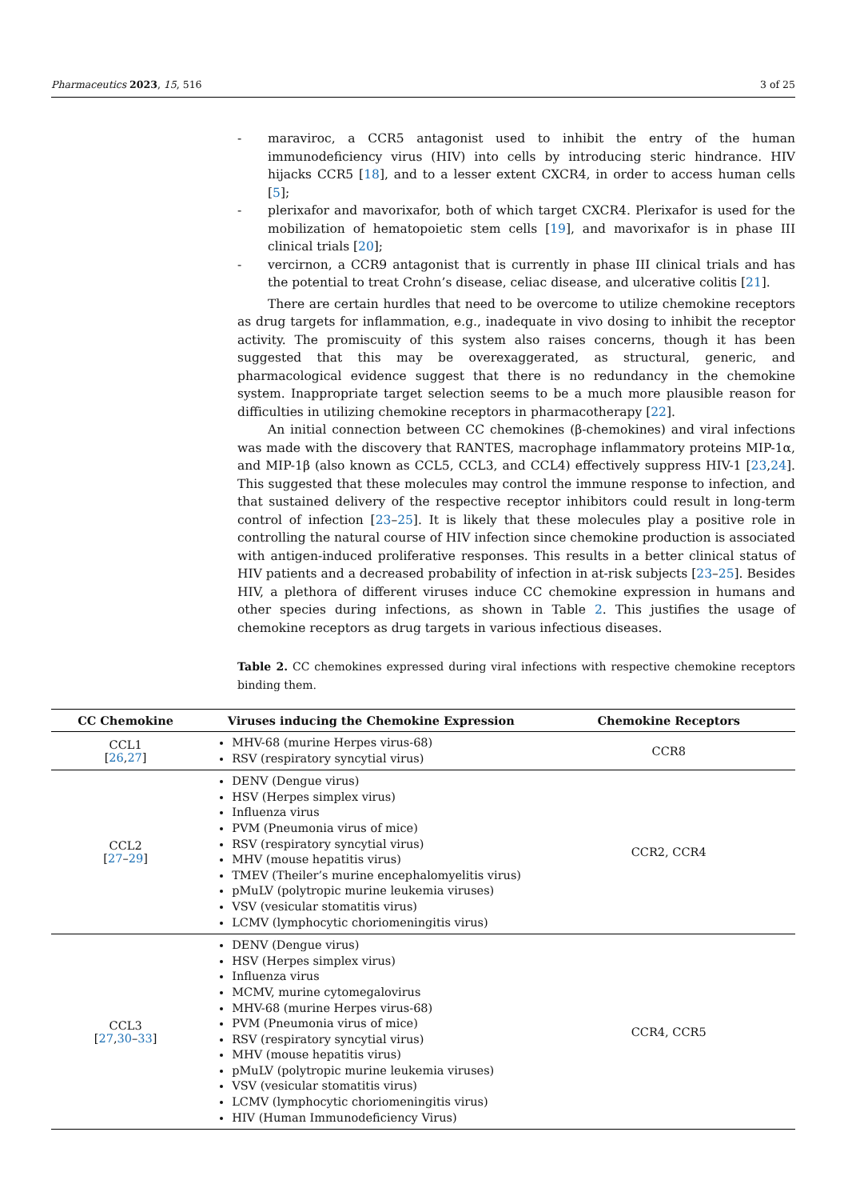Pharmaceutics 2023, 15, 516 3 of 25
- maraviroc, a CCR5 antagonist used to inhibit the entry of the human immunodeficiency virus (HIV) into cells by introducing steric hindrance. HIV hijacks CCR5 [18], and to a lesser extent CXCR4, in order to access human cells [5];
- plerixafor and mavorixafor, both of which target CXCR4. Plerixafor is used for the mobilization of hematopoietic stem cells [19], and mavorixafor is in phase III clinical trials [20];
- vercirnon, a CCR9 antagonist that is currently in phase III clinical trials and has the potential to treat Crohn’s disease, celiac disease, and ulcerative colitis [21].
There are certain hurdles that need to be overcome to utilize chemokine receptors as drug targets for inflammation, e.g., inadequate in vivo dosing to inhibit the receptor activity. The promiscuity of this system also raises concerns, though it has been suggested that this may be overexaggerated, as structural, generic, and pharmacological evidence suggest that there is no redundancy in the chemokine system. Inappropriate target selection seems to be a much more plausible reason for difficulties in utilizing chemokine receptors in pharmacotherapy [22].
An initial connection between CC chemokines (β-chemokines) and viral infections was made with the discovery that RANTES, macrophage inflammatory proteins MIP-1α, and MIP-1β (also known as CCL5, CCL3, and CCL4) effectively suppress HIV-1 [23,24]. This suggested that these molecules may control the immune response to infection, and that sustained delivery of the respective receptor inhibitors could result in long-term control of infection [23–25]. It is likely that these molecules play a positive role in controlling the natural course of HIV infection since chemokine production is associated with antigen-induced proliferative responses. This results in a better clinical status of HIV patients and a decreased probability of infection in at-risk subjects [23–25]. Besides HIV, a plethora of different viruses induce CC chemokine expression in humans and other species during infections, as shown in Table 2. This justifies the usage of chemokine receptors as drug targets in various infectious diseases.
Table 2. CC chemokines expressed during viral infections with respective chemokine receptors binding them.
| CC Chemokine | Viruses inducing the Chemokine Expression | Chemokine Receptors |
| --- | --- | --- |
| CCL1 [ 26 , 27 ] | MHV-68 (murine Herpes virus-68) RSV (respiratory syncytial virus) | CCR8 |
| CCL2 [ 27 – 29 ] | DENV (Dengue virus) HSV (Herpes simplex virus) Influenza virus PVM (Pneumonia virus of mice) RSV (respiratory syncytial virus) MHV (mouse hepatitis virus) TMEV (Theiler’s murine encephalomyelitis virus) pMuLV (polytropic murine leukemia viruses) VSV (vesicular stomatitis virus) LCMV (lymphocytic choriomeningitis virus) | CCR2, CCR4 |
| CCL3 [ 27 , 30 – 33 ] | DENV (Dengue virus) HSV (Herpes simplex virus) Influenza virus MCMV, murine cytomegalovirus MHV-68 (murine Herpes virus-68) PVM (Pneumonia virus of mice) RSV (respiratory syncytial virus) MHV (mouse hepatitis virus) pMuLV (polytropic murine leukemia viruses) VSV (vesicular stomatitis virus) LCMV (lymphocytic choriomeningitis virus) HIV (Human Immunodeficiency Virus) | CCR4, CCR5 |